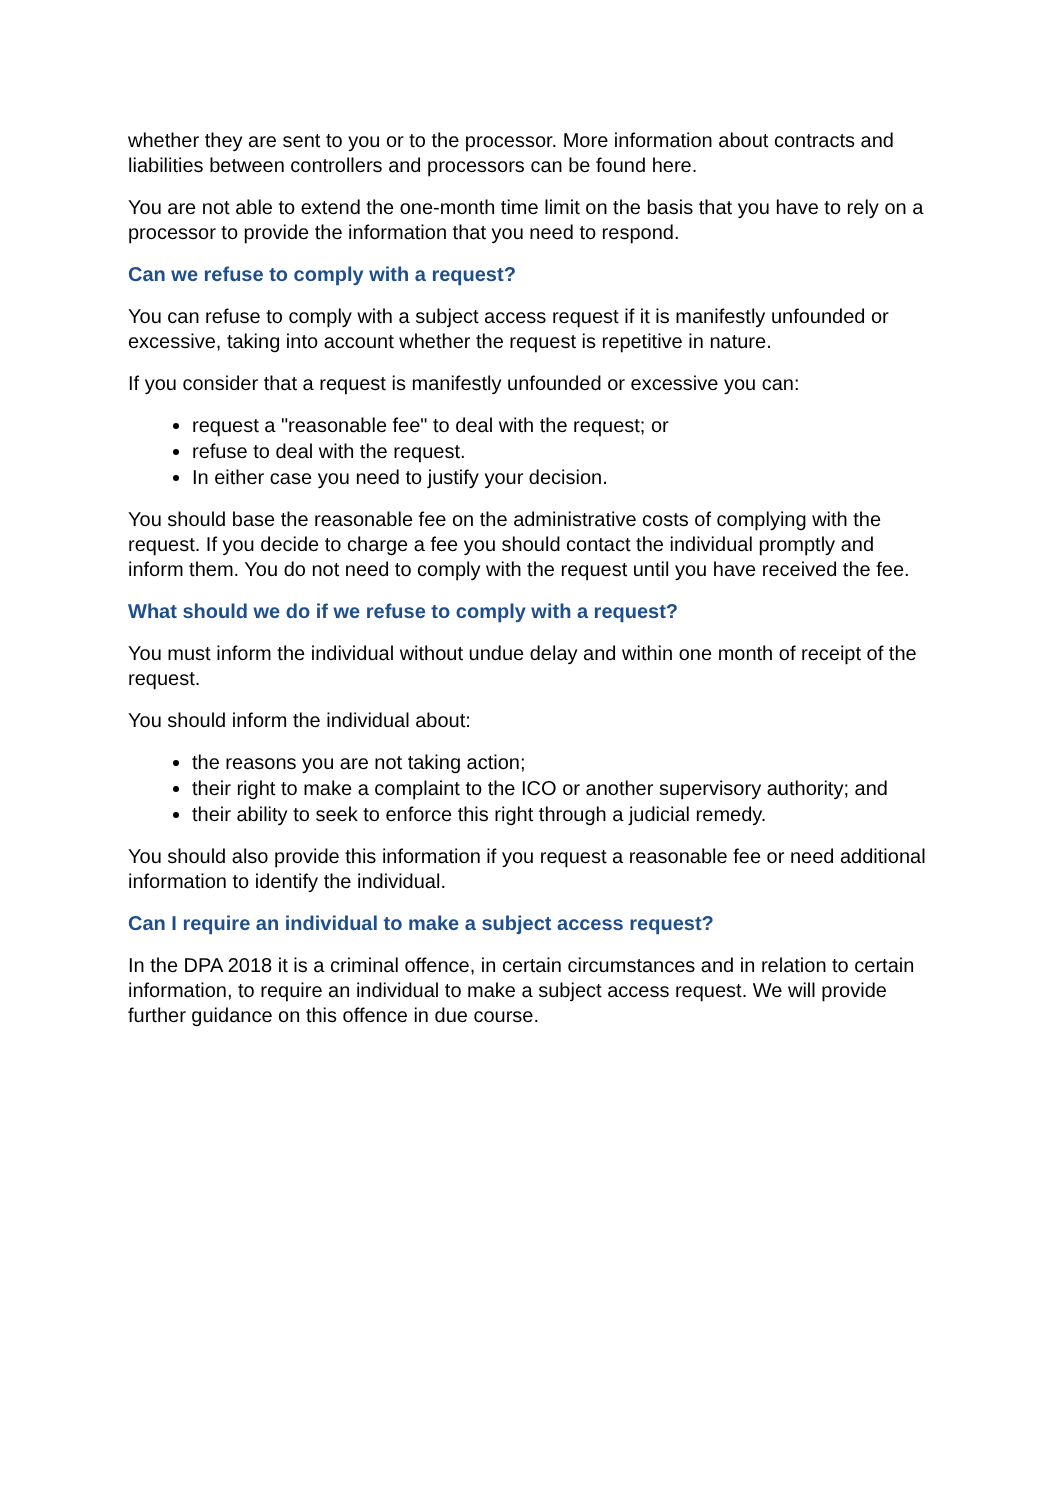whether they are sent to you or to the processor. More information about contracts and liabilities between controllers and processors can be found here.
You are not able to extend the one-month time limit on the basis that you have to rely on a processor to provide the information that you need to respond.
Can we refuse to comply with a request?
You can refuse to comply with a subject access request if it is manifestly unfounded or excessive, taking into account whether the request is repetitive in nature.
If you consider that a request is manifestly unfounded or excessive you can:
request a "reasonable fee" to deal with the request; or
refuse to deal with the request.
In either case you need to justify your decision.
You should base the reasonable fee on the administrative costs of complying with the request. If you decide to charge a fee you should contact the individual promptly and inform them. You do not need to comply with the request until you have received the fee.
What should we do if we refuse to comply with a request?
You must inform the individual without undue delay and within one month of receipt of the request.
You should inform the individual about:
the reasons you are not taking action;
their right to make a complaint to the ICO or another supervisory authority; and
their ability to seek to enforce this right through a judicial remedy.
You should also provide this information if you request a reasonable fee or need additional information to identify the individual.
Can I require an individual to make a subject access request?
In the DPA 2018 it is a criminal offence, in certain circumstances and in relation to certain information, to require an individual to make a subject access request. We will provide further guidance on this offence in due course.